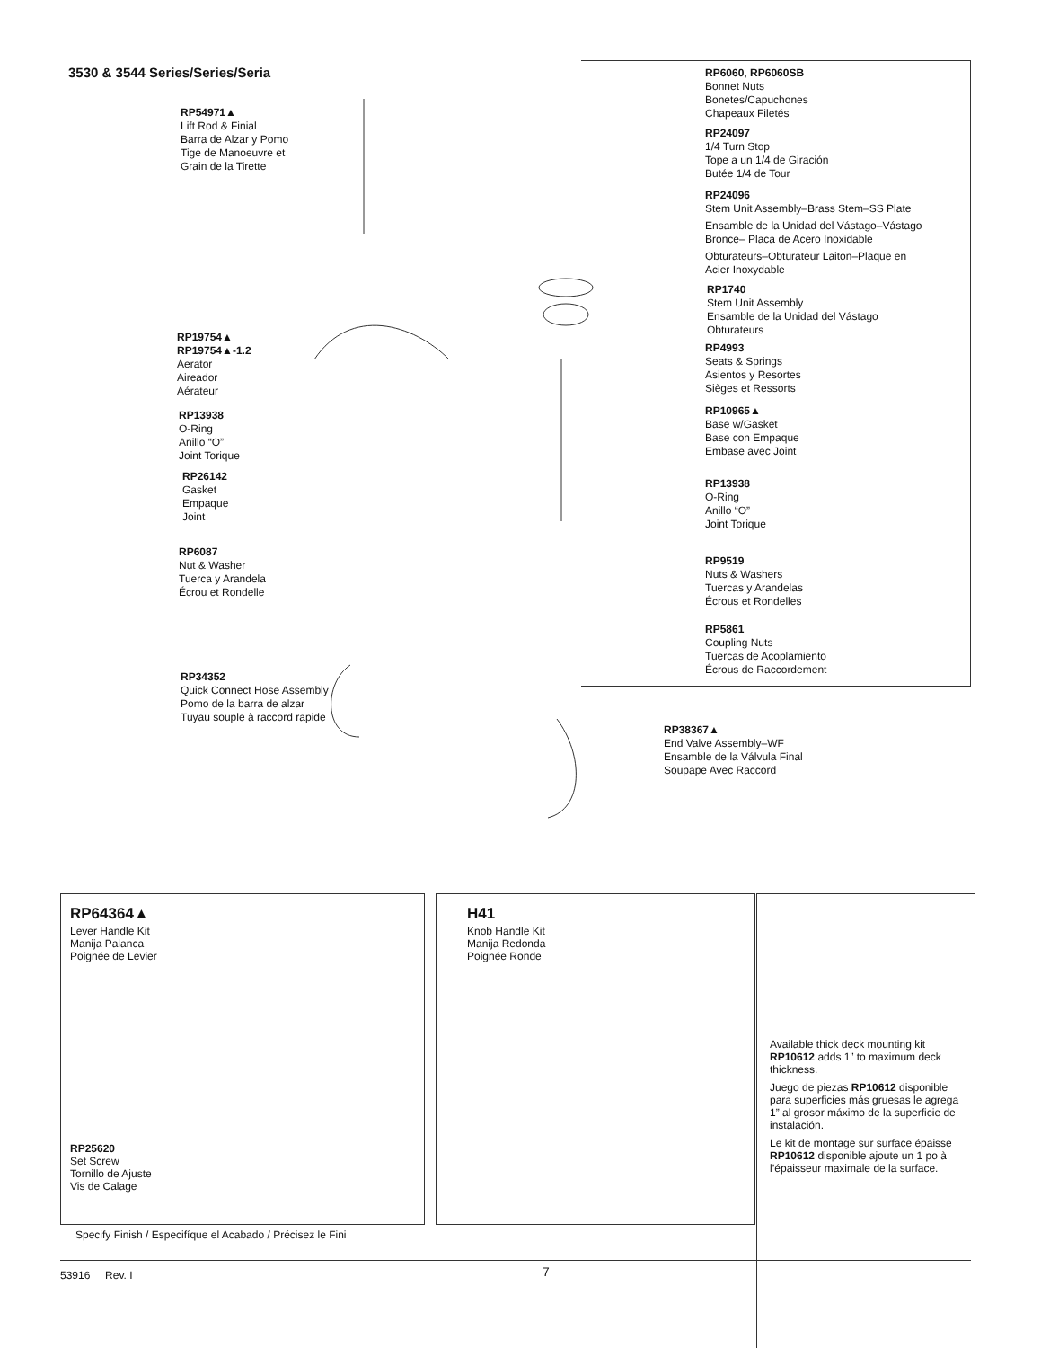3530 & 3544 Series/Series/Seria
RP54971▲
Lift Rod & Finial
Barra de Alzar y Pomo
Tige de Manoeuvre et
Grain de la Tirette
RP19754▲
RP19754▲-1.2
Aerator
Aireador
Aérateur
RP13938
O-Ring
Anillo “O”
Joint Torique
RP26142
Gasket
Empaque
Joint
RP6087
Nut & Washer
Tuerca y Arandela
Écrou et Rondelle
RP34352
Quick Connect Hose Assembly
Pomo de la barra de alzar
Tuyau souple à raccord rapide
RP6060, RP6060SB
Bonnet Nuts
Bonetes/Capuchones
Chapeaux Filetés
RP24097
1/4 Turn Stop
Tope a un 1/4 de Giración
Butée 1/4 de Tour
RP24096
Stem Unit Assembly–Brass Stem–SS Plate
Ensamble de la Unidad del Vástago–Vástago
Bronce– Placa de Acero Inoxidable
Obturateurs–Obturateur Laiton–Plaque en
Acier Inoxydable
RP1740
Stem Unit Assembly
Ensamble de la Unidad del Vástago
Obturateurs
RP4993
Seats & Springs
Asientos y Resortes
Sièges et Ressorts
RP10965▲
Base w/Gasket
Base con Empaque
Embase avec Joint
RP13938
O-Ring
Anillo “O”
Joint Torique
RP9519
Nuts & Washers
Tuercas y Arandelas
Écrous et Rondelles
RP5861
Coupling Nuts
Tuercas de Acoplamiento
Écrous de Raccordement
RP38367▲
End Valve Assembly–WF
Ensamble de la Válvula Final
Soupape Avec Raccord
RP64364▲
Lever Handle Kit
Manija Palanca
Poignée de Levier
RP25620
Set Screw
Tornillo de Ajuste
Vis de Calage
H41
Knob Handle Kit
Manija Redonda
Poignée Ronde
Available thick deck mounting kit RP10612 adds 1” to maximum deck thickness.
Juego de piezas RP10612 disponible para superficies más gruesas le agrega 1” al grosor máximo de la superficie de instalación.
Le kit de montage sur surface épaisse RP10612 disponible ajoute un 1 po à l’épaisseur maximale de la surface.
Specify Finish / Especifíque el Acabado / Précisez le Fini
53916 Rev. I 7